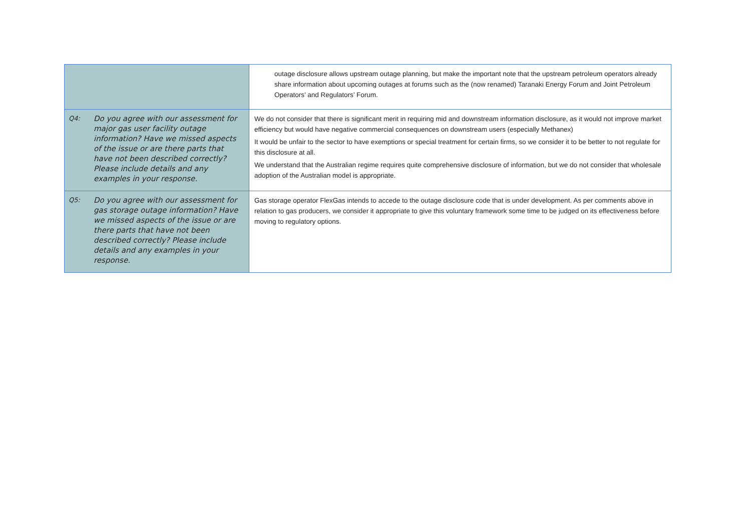| | outage disclosure allows upstream outage planning, but make the important note that the upstream petroleum operators already share information about upcoming outages at forums such as the (now renamed) Taranaki Energy Forum and Joint Petroleum Operators’ and Regulators’ Forum. |
| Q4: Do you agree with our assessment for major gas user facility outage information? Have we missed aspects of the issue or are there parts that have not been described correctly? Please include details and any examples in your response. | We do not consider that there is significant merit in requiring mid and downstream information disclosure, as it would not improve market efficiency but would have negative commercial consequences on downstream users (especially Methanex) It would be unfair to the sector to have exemptions or special treatment for certain firms, so we consider it to be better to not regulate for this disclosure at all. We understand that the Australian regime requires quite comprehensive disclosure of information, but we do not consider that wholesale adoption of the Australian model is appropriate. |
| Q5: Do you agree with our assessment for gas storage outage information? Have we missed aspects of the issue or are there parts that have not been described correctly? Please include details and any examples in your response. | Gas storage operator FlexGas intends to accede to the outage disclosure code that is under development. As per comments above in relation to gas producers, we consider it appropriate to give this voluntary framework some time to be judged on its effectiveness before moving to regulatory options. |